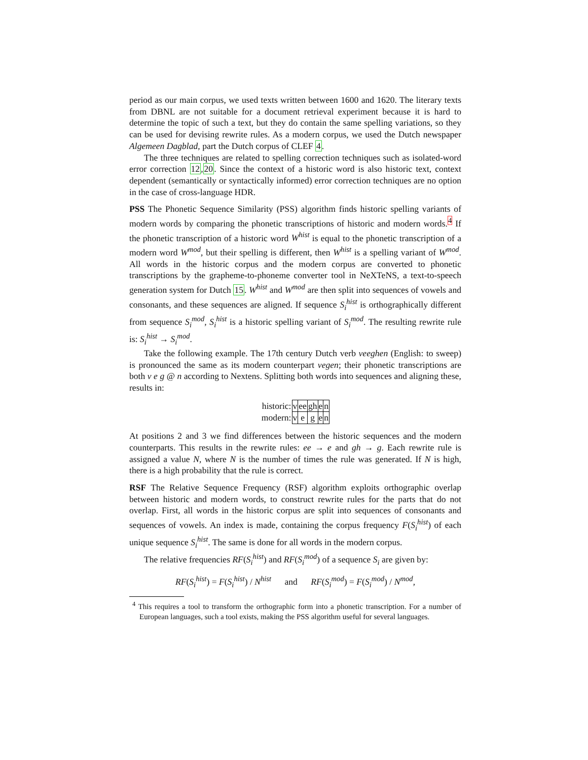period as our main corpus, we used texts written between 1600 and 1620. The literary texts from DBNL are not suitable for a document retrieval experiment because it is hard to determine the topic of such a text, but they do contain the same spelling variations, so they can be used for devising rewrite rules. As a modern corpus, we used the Dutch newspaper Algemeen Dagblad, part the Dutch corpus of CLEF 4.
The three techniques are related to spelling correction techniques such as isolated-word error correction 12,20. Since the context of a historic word is also historic text, context dependent (semantically or syntactically informed) error correction techniques are no option in the case of cross-language HDR.
PSS The Phonetic Sequence Similarity (PSS) algorithm finds historic spelling variants of modern words by comparing the phonetic transcriptions of historic and modern words.<sup>4</sup> If the phonetic transcription of a historic word W<sup>hist</sup> is equal to the phonetic transcription of a modern word W<sup>mod</sup>, but their spelling is different, then W<sup>hist</sup> is a spelling variant of W<sup>mod</sup>. All words in the historic corpus and the modern corpus are converted to phonetic transcriptions by the grapheme-to-phoneme converter tool in NeXTeNS, a text-to-speech generation system for Dutch 15. W<sup>hist</sup> and W<sup>mod</sup> are then split into sequences of vowels and consonants, and these sequences are aligned. If sequence S<sub>i</sub><sup>hist</sup> is orthographically different from sequence S<sub>i</sub><sup>mod</sup>, S<sub>i</sub><sup>hist</sup> is a historic spelling variant of S<sub>i</sub><sup>mod</sup>. The resulting rewrite rule is: S<sub>i</sub><sup>hist</sup> → S<sub>i</sub><sup>mod</sup>.
Take the following example. The 17th century Dutch verb veeghen (English: to sweep) is pronounced the same as its modern counterpart vegen; their phonetic transcriptions are both v e g @ n according to Nextens. Splitting both words into sequences and aligning these, results in:
| historic: | v | ee | gh | e | n |
| modern: | v | e | g | e | n |
At positions 2 and 3 we find differences between the historic sequences and the modern counterparts. This results in the rewrite rules: ee → e and gh → g. Each rewrite rule is assigned a value N, where N is the number of times the rule was generated. If N is high, there is a high probability that the rule is correct.
RSF The Relative Sequence Frequency (RSF) algorithm exploits orthographic overlap between historic and modern words, to construct rewrite rules for the parts that do not overlap. First, all words in the historic corpus are split into sequences of consonants and sequences of vowels. An index is made, containing the corpus frequency F(S<sub>i</sub><sup>hist</sup>) of each unique sequence S<sub>i</sub><sup>hist</sup>. The same is done for all words in the modern corpus.
The relative frequencies RF(S<sub>i</sub><sup>hist</sup>) and RF(S<sub>i</sub><sup>mod</sup>) of a sequence S<sub>i</sub> are given by:
RF(S<sub>i</sub><sup>hist</sup>) = F(S<sub>i</sub><sup>hist</sup>) / N<sup>hist</sup> and RF(S<sub>i</sub><sup>mod</sup>) = F(S<sub>i</sub><sup>mod</sup>) / N<sup>mod</sup>,
<sup>4</sup> This requires a tool to transform the orthographic form into a phonetic transcription. For a number of European languages, such a tool exists, making the PSS algorithm useful for several languages.